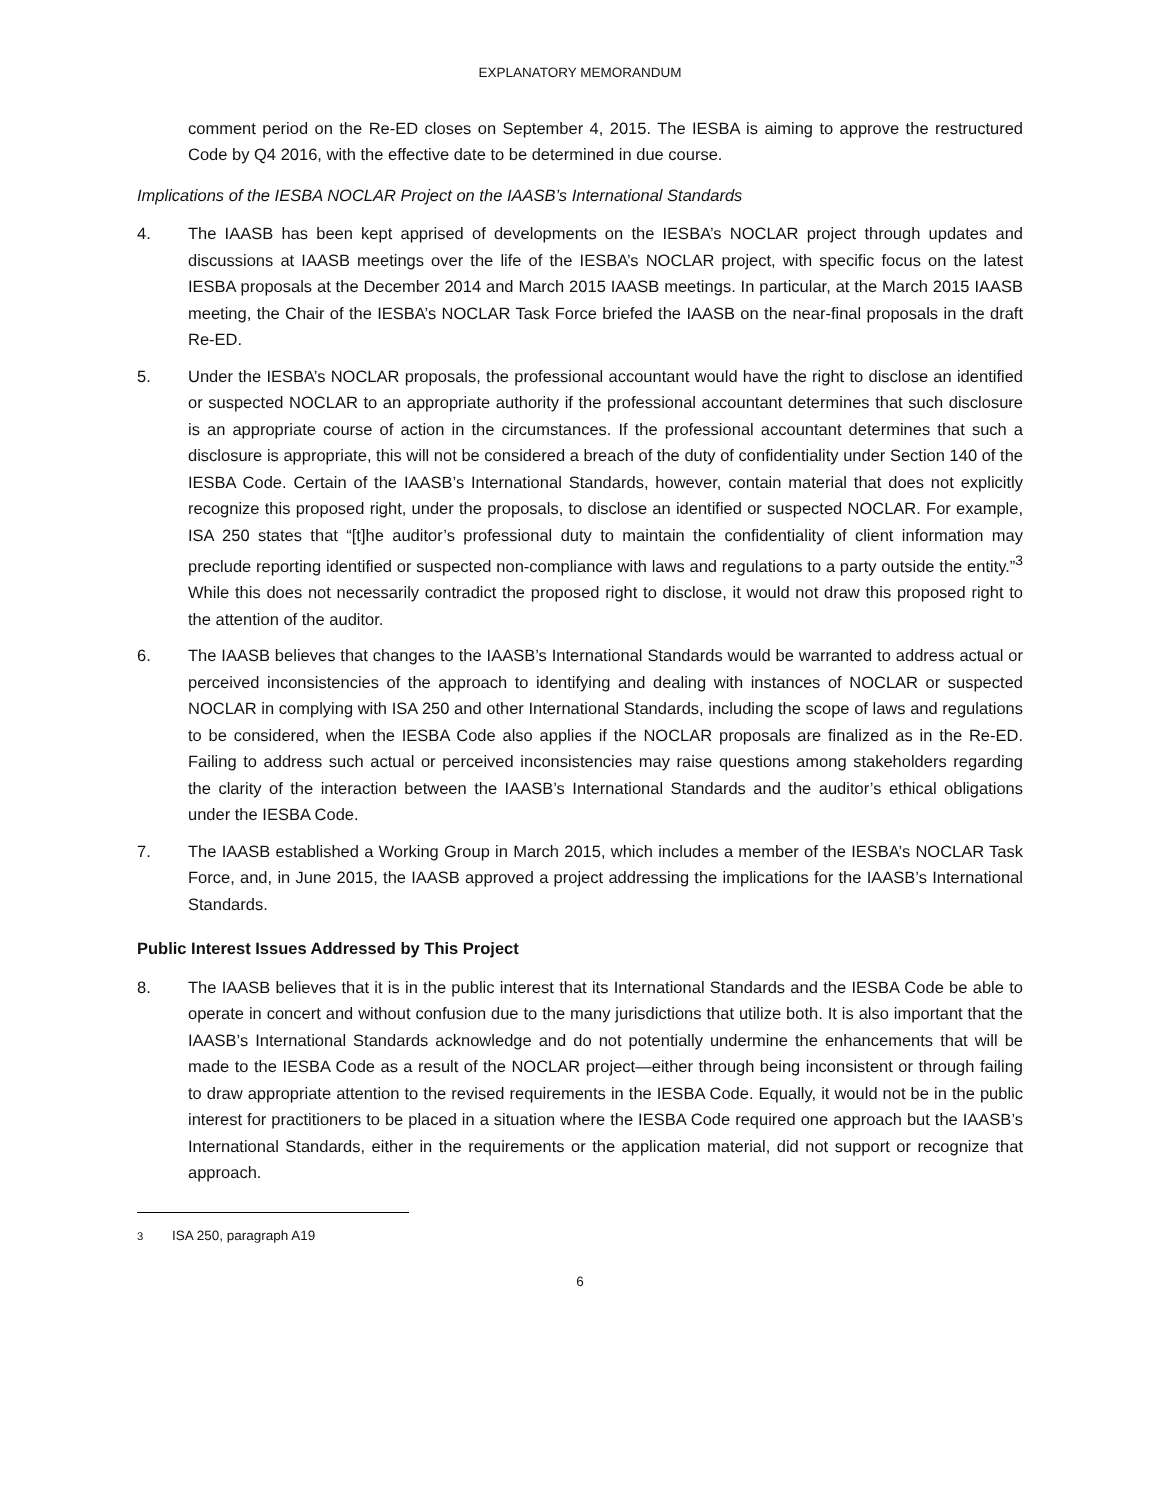EXPLANATORY MEMORANDUM
comment period on the Re-ED closes on September 4, 2015. The IESBA is aiming to approve the restructured Code by Q4 2016, with the effective date to be determined in due course.
Implications of the IESBA NOCLAR Project on the IAASB’s International Standards
4. The IAASB has been kept apprised of developments on the IESBA’s NOCLAR project through updates and discussions at IAASB meetings over the life of the IESBA’s NOCLAR project, with specific focus on the latest IESBA proposals at the December 2014 and March 2015 IAASB meetings. In particular, at the March 2015 IAASB meeting, the Chair of the IESBA’s NOCLAR Task Force briefed the IAASB on the near-final proposals in the draft Re-ED.
5. Under the IESBA’s NOCLAR proposals, the professional accountant would have the right to disclose an identified or suspected NOCLAR to an appropriate authority if the professional accountant determines that such disclosure is an appropriate course of action in the circumstances. If the professional accountant determines that such a disclosure is appropriate, this will not be considered a breach of the duty of confidentiality under Section 140 of the IESBA Code. Certain of the IAASB’s International Standards, however, contain material that does not explicitly recognize this proposed right, under the proposals, to disclose an identified or suspected NOCLAR. For example, ISA 250 states that “[t]he auditor’s professional duty to maintain the confidentiality of client information may preclude reporting identified or suspected non-compliance with laws and regulations to a party outside the entity.”<sup>3</sup> While this does not necessarily contradict the proposed right to disclose, it would not draw this proposed right to the attention of the auditor.
6. The IAASB believes that changes to the IAASB’s International Standards would be warranted to address actual or perceived inconsistencies of the approach to identifying and dealing with instances of NOCLAR or suspected NOCLAR in complying with ISA 250 and other International Standards, including the scope of laws and regulations to be considered, when the IESBA Code also applies if the NOCLAR proposals are finalized as in the Re-ED. Failing to address such actual or perceived inconsistencies may raise questions among stakeholders regarding the clarity of the interaction between the IAASB’s International Standards and the auditor’s ethical obligations under the IESBA Code.
7. The IAASB established a Working Group in March 2015, which includes a member of the IESBA’s NOCLAR Task Force, and, in June 2015, the IAASB approved a project addressing the implications for the IAASB’s International Standards.
Public Interest Issues Addressed by This Project
8. The IAASB believes that it is in the public interest that its International Standards and the IESBA Code be able to operate in concert and without confusion due to the many jurisdictions that utilize both. It is also important that the IAASB’s International Standards acknowledge and do not potentially undermine the enhancements that will be made to the IESBA Code as a result of the NOCLAR project—either through being inconsistent or through failing to draw appropriate attention to the revised requirements in the IESBA Code. Equally, it would not be in the public interest for practitioners to be placed in a situation where the IESBA Code required one approach but the IAASB’s International Standards, either in the requirements or the application material, did not support or recognize that approach.
<sup>3</sup> ISA 250, paragraph A19
6